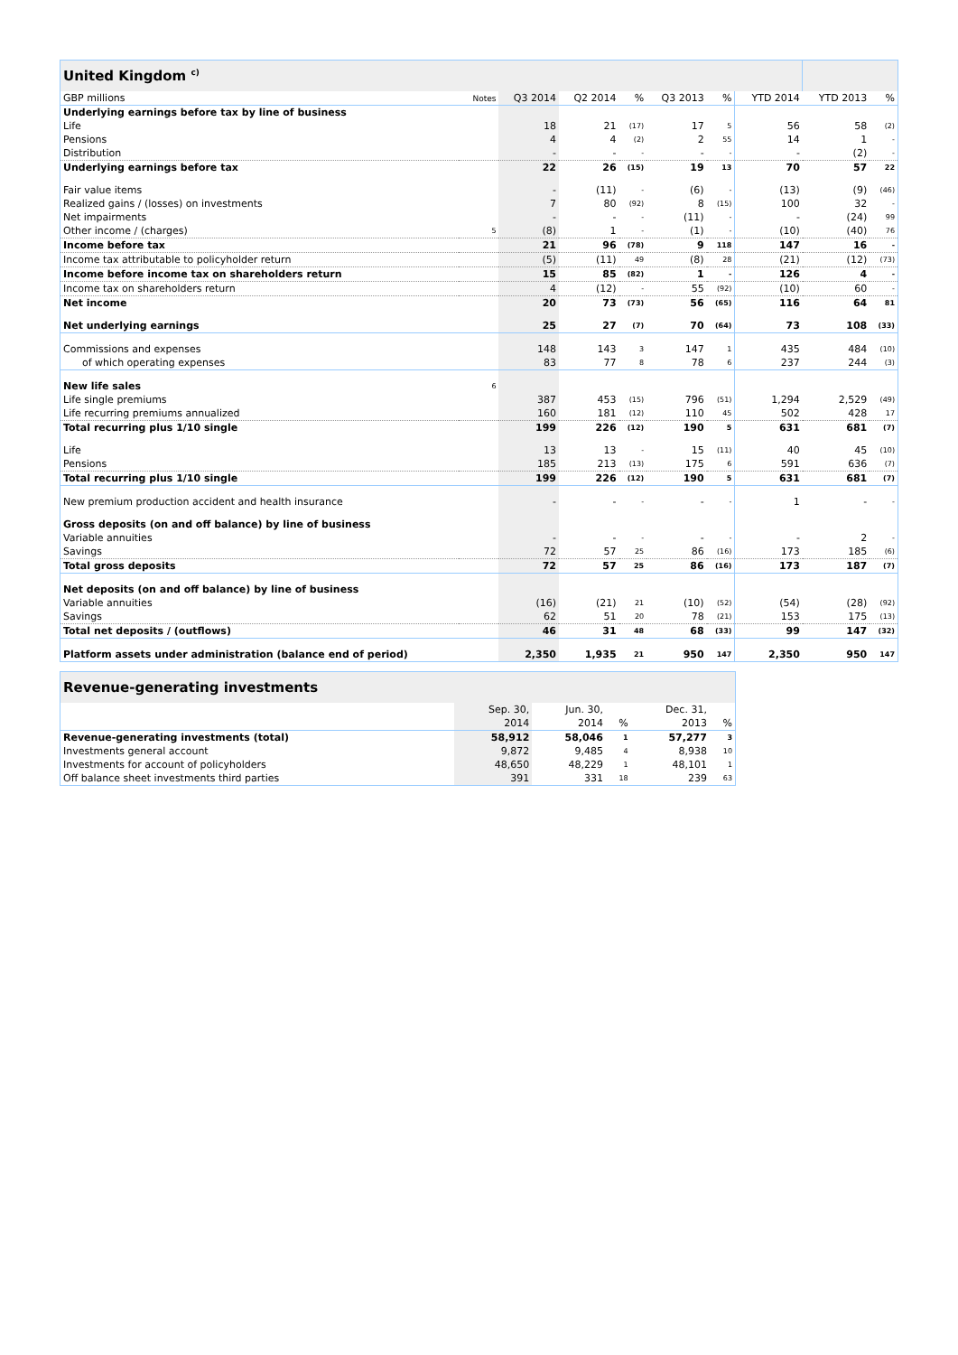| United Kingdom <sup>c)</sup> | | | | | | | | | |
| GBP millions | Notes | Q3 2014 | Q2 2014 | % | Q3 2013 | % | YTD 2014 | YTD 2013 | % |
| Underlying earnings before tax by line of business | | | | | | | | | |
| Life | | 18 | 21 | (17) | 17 | 5 | 56 | 58 | (2) |
| Pensions | | 4 | 4 | (2) | 2 | 55 | 14 | 1 | - |
| Distribution | | - | - | - | - | - | - | (2) | - |
| Underlying earnings before tax | | 22 | 26 | (15) | 19 | 13 | 70 | 57 | 22 |
| Fair value items | | - | (11) | - | (6) | - | (13) | (9) | (46) |
| Realized gains / (losses) on investments | | 7 | 80 | (92) | 8 | (15) | 100 | 32 | - |
| Net impairments | | - | - | - | (11) | - | - | (24) | 99 |
| Other income / (charges) | 5 | (8) | 1 | - | (1) | - | (10) | (40) | 76 |
| Income before tax | | 21 | 96 | (78) | 9 | 118 | 147 | 16 | - |
| Income tax attributable to policyholder return | | (5) | (11) | 49 | (8) | 28 | (21) | (12) | (73) |
| Income before income tax on shareholders return | | 15 | 85 | (82) | 1 | - | 126 | 4 | - |
| Income tax on shareholders return | | 4 | (12) | - | 55 | (92) | (10) | 60 | - |
| Net income | | 20 | 73 | (73) | 56 | (65) | 116 | 64 | 81 |
| Net underlying earnings | | 25 | 27 | (7) | 70 | (64) | 73 | 108 | (33) |
| Commissions and expenses | | 148 | 143 | 3 | 147 | 1 | 435 | 484 | (10) |
| of which operating expenses | | 83 | 77 | 8 | 78 | 6 | 237 | 244 | (3) |
| New life sales | 6 | | | | | | | | |
| Life single premiums | | 387 | 453 | (15) | 796 | (51) | 1,294 | 2,529 | (49) |
| Life recurring premiums annualized | | 160 | 181 | (12) | 110 | 45 | 502 | 428 | 17 |
| Total recurring plus 1/10 single | | 199 | 226 | (12) | 190 | 5 | 631 | 681 | (7) |
| Life | | 13 | 13 | - | 15 | (11) | 40 | 45 | (10) |
| Pensions | | 185 | 213 | (13) | 175 | 6 | 591 | 636 | (7) |
| Total recurring plus 1/10 single | | 199 | 226 | (12) | 190 | 5 | 631 | 681 | (7) |
| New premium production accident and health insurance | | - | - | - | - | - | 1 | - | - |
| Gross deposits (on and off balance) by line of business | | | | | | | | | |
| Variable annuities | | - | - | - | - | - | - | 2 | - |
| Savings | | 72 | 57 | 25 | 86 | (16) | 173 | 185 | (6) |
| Total gross deposits | | 72 | 57 | 25 | 86 | (16) | 173 | 187 | (7) |
| Net deposits (on and off balance) by line of business | | | | | | | | | |
| Variable annuities | | (16) | (21) | 21 | (10) | (52) | (54) | (28) | (92) |
| Savings | | 62 | 51 | 20 | 78 | (21) | 153 | 175 | (13) |
| Total net deposits / (outflows) | | 46 | 31 | 48 | 68 | (33) | 99 | 147 | (32) |
| Platform assets under administration (balance end of period) | | 2,350 | 1,935 | 21 | 950 | 147 | 2,350 | 950 | 147 |
| Revenue-generating investments | | | | | |
| | Sep. 30, | Jun. 30, | | Dec. 31, | |
| | 2014 | 2014 | % | 2013 | % |
| Revenue-generating investments (total) | 58,912 | 58,046 | 1 | 57,277 | 3 |
| Investments general account | 9,872 | 9,485 | 4 | 8,938 | 10 |
| Investments for account of policyholders | 48,650 | 48,229 | 1 | 48,101 | 1 |
| Off balance sheet investments third parties | 391 | 331 | 18 | 239 | 63 |